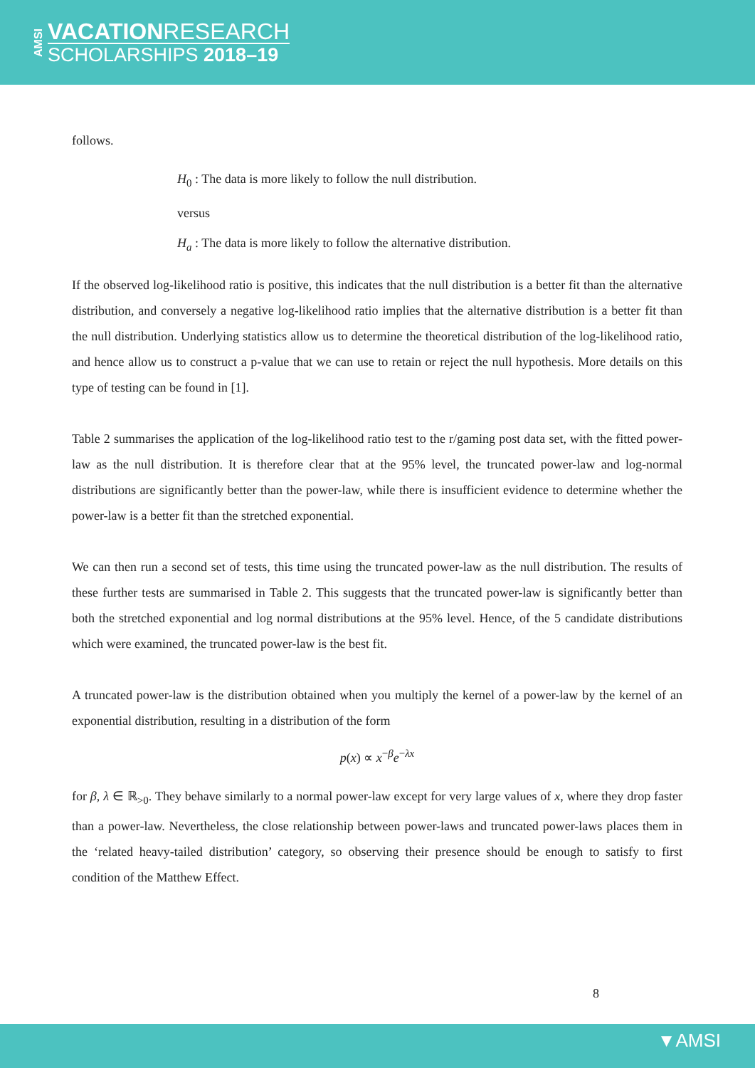AMSI
VACATIONRESEARCH
SCHOLARSHIPS 2018–19
follows.
H<sub>0</sub> : The data is more likely to follow the null distribution.
versus
H<sub>a</sub> : The data is more likely to follow the alternative distribution.
If the observed log-likelihood ratio is positive, this indicates that the null distribution is a better fit than the alternative distribution, and conversely a negative log-likelihood ratio implies that the alternative distribution is a better fit than the null distribution. Underlying statistics allow us to determine the theoretical distribution of the log-likelihood ratio, and hence allow us to construct a p-value that we can use to retain or reject the null hypothesis. More details on this type of testing can be found in [1].
Table 2 summarises the application of the log-likelihood ratio test to the r/gaming post data set, with the fitted power-law as the null distribution. It is therefore clear that at the 95% level, the truncated power-law and log-normal distributions are significantly better than the power-law, while there is insufficient evidence to determine whether the power-law is a better fit than the stretched exponential.
We can then run a second set of tests, this time using the truncated power-law as the null distribution. The results of these further tests are summarised in Table 2. This suggests that the truncated power-law is significantly better than both the stretched exponential and log normal distributions at the 95% level. Hence, of the 5 candidate distributions which were examined, the truncated power-law is the best fit.
A truncated power-law is the distribution obtained when you multiply the kernel of a power-law by the kernel of an exponential distribution, resulting in a distribution of the form
p(x) ∝ x<sup>−β</sup>e<sup>−λx</sup>
for β, λ ∈ ℝ<sub>>0</sub>. They behave similarly to a normal power-law except for very large values of x, where they drop faster than a power-law. Nevertheless, the close relationship between power-laws and truncated power-laws places them in the ‘related heavy-tailed distribution’ category, so observing their presence should be enough to satisfy to first condition of the Matthew Effect.
8
▼AMSI